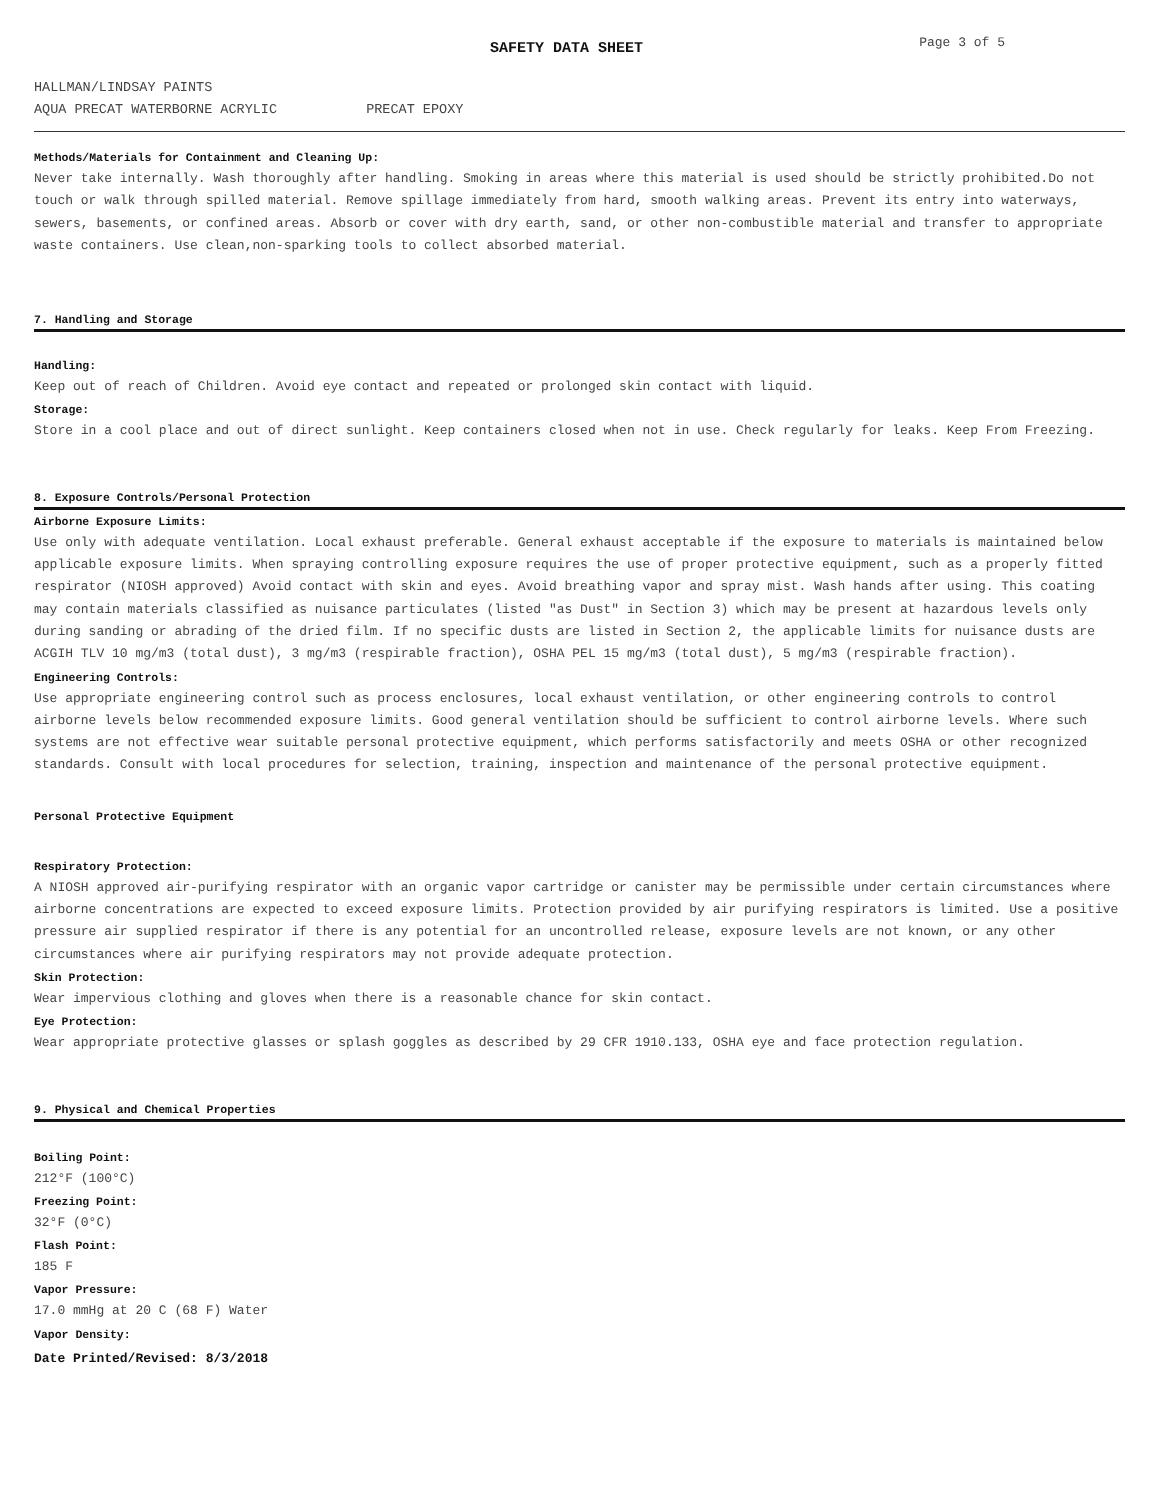SAFETY DATA SHEET
Page 3 of 5
HALLMAN/LINDSAY PAINTS
AQUA PRECAT WATERBORNE ACRYLIC PRECAT EPOXY
Methods/Materials for Containment and Cleaning Up:
Never take internally. Wash thoroughly after handling. Smoking in areas where this material is used should be strictly prohibited.Do not touch or walk through spilled material. Remove spillage immediately from hard, smooth walking areas. Prevent its entry into waterways, sewers, basements, or confined areas. Absorb or cover with dry earth, sand, or other non-combustible material and transfer to appropriate waste containers. Use clean,non-sparking tools to collect absorbed material.
7. Handling and Storage
Handling:
Keep out of reach of Children. Avoid eye contact and repeated or prolonged skin contact with liquid.
Storage:
Store in a cool place and out of direct sunlight. Keep containers closed when not in use. Check regularly for leaks. Keep From Freezing.
8. Exposure Controls/Personal Protection
Airborne Exposure Limits:
Use only with adequate ventilation. Local exhaust preferable. General exhaust acceptable if the exposure to materials is maintained below applicable exposure limits. When spraying controlling exposure requires the use of proper protective equipment, such as a properly fitted respirator (NIOSH approved) Avoid contact with skin and eyes. Avoid breathing vapor and spray mist. Wash hands after using. This coating may contain materials classified as nuisance particulates (listed "as Dust" in Section 3) which may be present at hazardous levels only during sanding or abrading of the dried film. If no specific dusts are listed in Section 2, the applicable limits for nuisance dusts are ACGIH TLV 10 mg/m3 (total dust), 3 mg/m3 (respirable fraction), OSHA PEL 15 mg/m3 (total dust), 5 mg/m3 (respirable fraction).
Engineering Controls:
Use appropriate engineering control such as process enclosures, local exhaust ventilation, or other engineering controls to control airborne levels below recommended exposure limits. Good general ventilation should be sufficient to control airborne levels. Where such systems are not effective wear suitable personal protective equipment, which performs satisfactorily and meets OSHA or other recognized standards. Consult with local procedures for selection, training, inspection and maintenance of the personal protective equipment.
Personal Protective Equipment
Respiratory Protection:
A NIOSH approved air-purifying respirator with an organic vapor cartridge or canister may be permissible under certain circumstances where airborne concentrations are expected to exceed exposure limits. Protection provided by air purifying respirators is limited. Use a positive pressure air supplied respirator if there is any potential for an uncontrolled release, exposure levels are not known, or any other circumstances where air purifying respirators may not provide adequate protection.
Skin Protection:
Wear impervious clothing and gloves when there is a reasonable chance for skin contact.
Eye Protection:
Wear appropriate protective glasses or splash goggles as described by 29 CFR 1910.133, OSHA eye and face protection regulation.
9. Physical and Chemical Properties
Boiling Point:
212°F (100°C)
Freezing Point:
32°F (0°C)
Flash Point:
185 F
Vapor Pressure:
17.0 mmHg at 20 C (68 F) Water
Vapor Density:
Date Printed/Revised: 8/3/2018